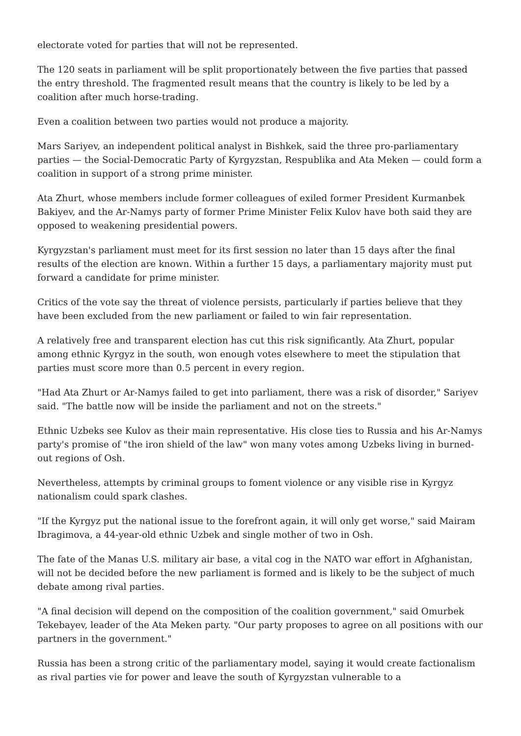electorate voted for parties that will not be represented.
The 120 seats in parliament will be split proportionately between the five parties that passed the entry threshold. The fragmented result means that the country is likely to be led by a coalition after much horse-trading.
Even a coalition between two parties would not produce a majority.
Mars Sariyev, an independent political analyst in Bishkek, said the three pro-parliamentary parties — the Social-Democratic Party of Kyrgyzstan, Respublika and Ata Meken — could form a coalition in support of a strong prime minister.
Ata Zhurt, whose members include former colleagues of exiled former President Kurmanbek Bakiyev, and the Ar-Namys party of former Prime Minister Felix Kulov have both said they are opposed to weakening presidential powers.
Kyrgyzstan's parliament must meet for its first session no later than 15 days after the final results of the election are known. Within a further 15 days, a parliamentary majority must put forward a candidate for prime minister.
Critics of the vote say the threat of violence persists, particularly if parties believe that they have been excluded from the new parliament or failed to win fair representation.
A relatively free and transparent election has cut this risk significantly. Ata Zhurt, popular among ethnic Kyrgyz in the south, won enough votes elsewhere to meet the stipulation that parties must score more than 0.5 percent in every region.
"Had Ata Zhurt or Ar-Namys failed to get into parliament, there was a risk of disorder," Sariyev said. "The battle now will be inside the parliament and not on the streets."
Ethnic Uzbeks see Kulov as their main representative. His close ties to Russia and his Ar-Namys party's promise of "the iron shield of the law" won many votes among Uzbeks living in burned-out regions of Osh.
Nevertheless, attempts by criminal groups to foment violence or any visible rise in Kyrgyz nationalism could spark clashes.
"If the Kyrgyz put the national issue to the forefront again, it will only get worse," said Mairam Ibragimova, a 44-year-old ethnic Uzbek and single mother of two in Osh.
The fate of the Manas U.S. military air base, a vital cog in the NATO war effort in Afghanistan, will not be decided before the new parliament is formed and is likely to be the subject of much debate among rival parties.
"A final decision will depend on the composition of the coalition government," said Omurbek Tekebayev, leader of the Ata Meken party. "Our party proposes to agree on all positions with our partners in the government."
Russia has been a strong critic of the parliamentary model, saying it would create factionalism as rival parties vie for power and leave the south of Kyrgyzstan vulnerable to a